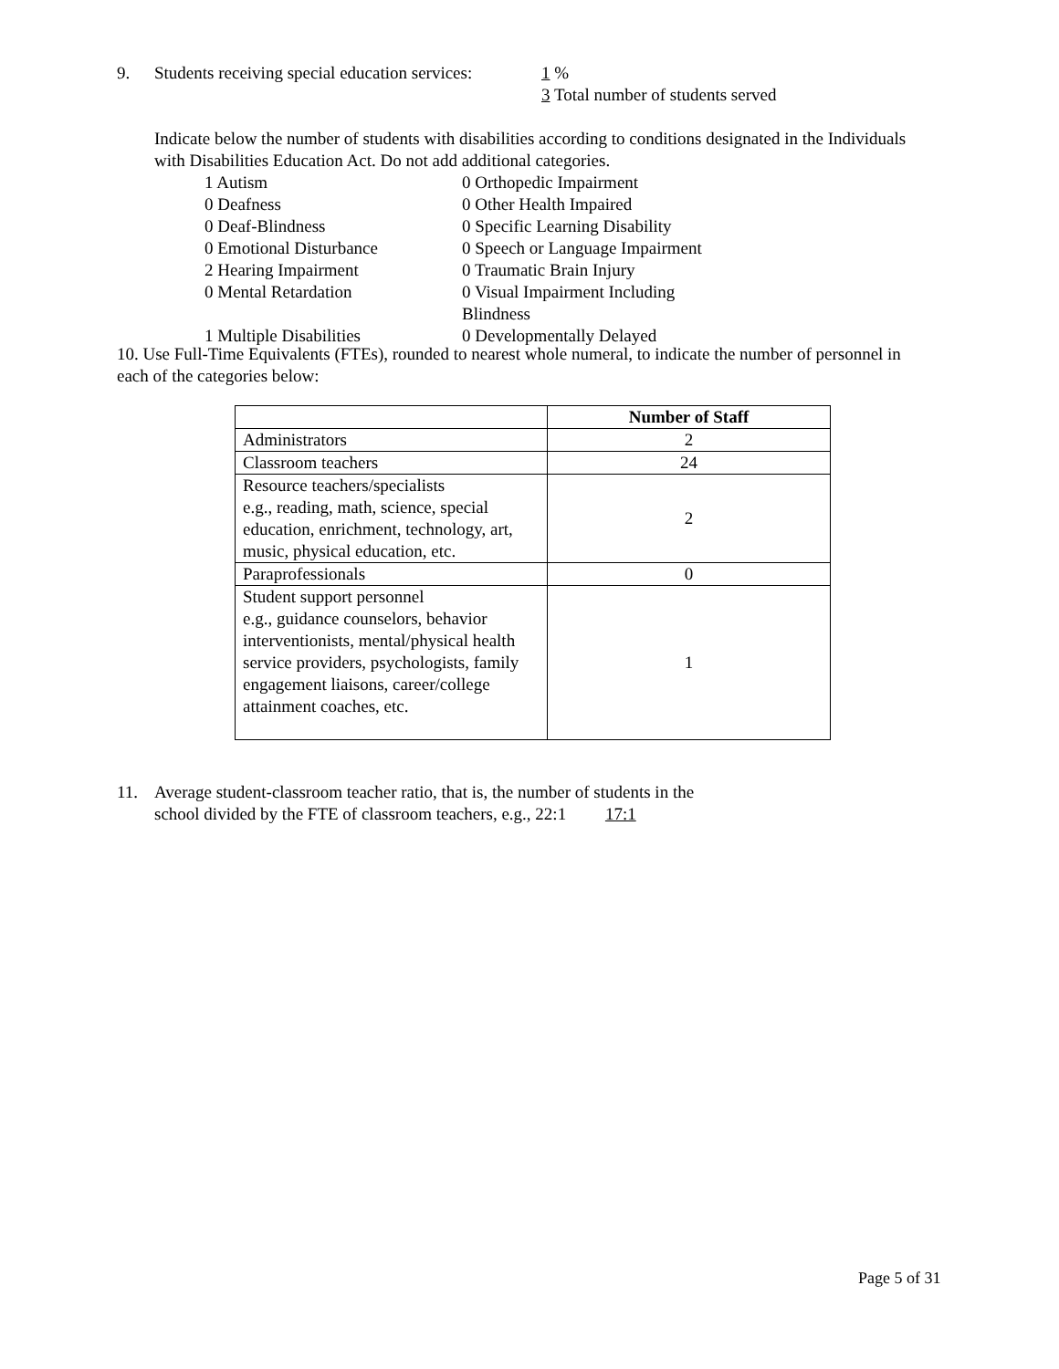9. Students receiving special education services: 1 %
3 Total number of students served
Indicate below the number of students with disabilities according to conditions designated in the Individuals with Disabilities Education Act. Do not add additional categories.
| 1 Autism | 0 Orthopedic Impairment |
| 0 Deafness | 0 Other Health Impaired |
| 0 Deaf-Blindness | 0 Specific Learning Disability |
| 0 Emotional Disturbance | 0 Speech or Language Impairment |
| 2 Hearing Impairment | 0 Traumatic Brain Injury |
| 0 Mental Retardation | 0 Visual Impairment Including Blindness |
| 1 Multiple Disabilities | 0 Developmentally Delayed |
10. Use Full-Time Equivalents (FTEs), rounded to nearest whole numeral, to indicate the number of personnel in each of the categories below:
| | Number of Staff |
| Administrators | 2 |
| Classroom teachers | 24 |
| Resource teachers/specialists e.g., reading, math, science, special education, enrichment, technology, art, music, physical education, etc. | 2 |
| Paraprofessionals | 0 |
| Student support personnel e.g., guidance counselors, behavior interventionists, mental/physical health service providers, psychologists, family engagement liaisons, career/college attainment coaches, etc. | 1 |
11. Average student-classroom teacher ratio, that is, the number of students in the
school divided by the FTE of classroom teachers, e.g., 22:1 17:1
Page 5 of 31